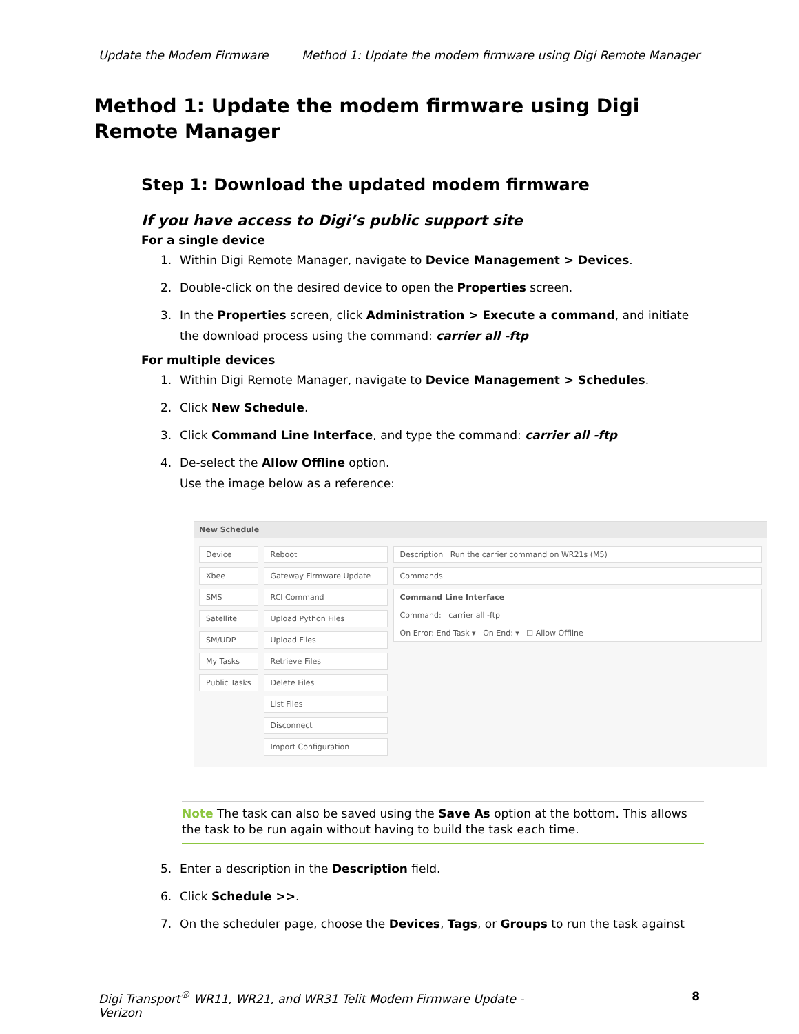Update the Modem Firmware Method 1: Update the modem firmware using Digi Remote Manager
Method 1: Update the modem firmware using Digi Remote Manager
Step 1: Download the updated modem firmware
If you have access to Digi’s public support site
For a single device
1. Within Digi Remote Manager, navigate to Device Management > Devices.
2. Double-click on the desired device to open the Properties screen.
3. In the Properties screen, click Administration > Execute a command, and initiate the download process using the command: carrier all -ftp
For multiple devices
1. Within Digi Remote Manager, navigate to Device Management > Schedules.
2. Click New Schedule.
3. Click Command Line Interface, and type the command: carrier all -ftp
4. De-select the Allow Offline option.
Use the image below as a reference:
New Schedule
Device
Xbee
SMS
Satellite
SM/UDP
My Tasks
Public Tasks
Reboot
Gateway Firmware Update
RCI Command
Upload Python Files
Upload Files
Retrieve Files
Delete Files
List Files
Disconnect
Import Configuration
Description Run the carrier command on WR21s (M5)
Commands
Command Line Interface
Command: carrier all -ftp
On Error: End Task ▾ On End: ▾ ☐ Allow Offline
Note The task can also be saved using the Save As option at the bottom. This allows the task to be run again without having to build the task each time.
5. Enter a description in the Description field.
6. Click Schedule >>.
7. On the scheduler page, choose the Devices, Tags, or Groups to run the task against
Digi Transport<sup>®</sup> WR11, WR21, and WR31 Telit Modem Firmware Update -
Verizon 8